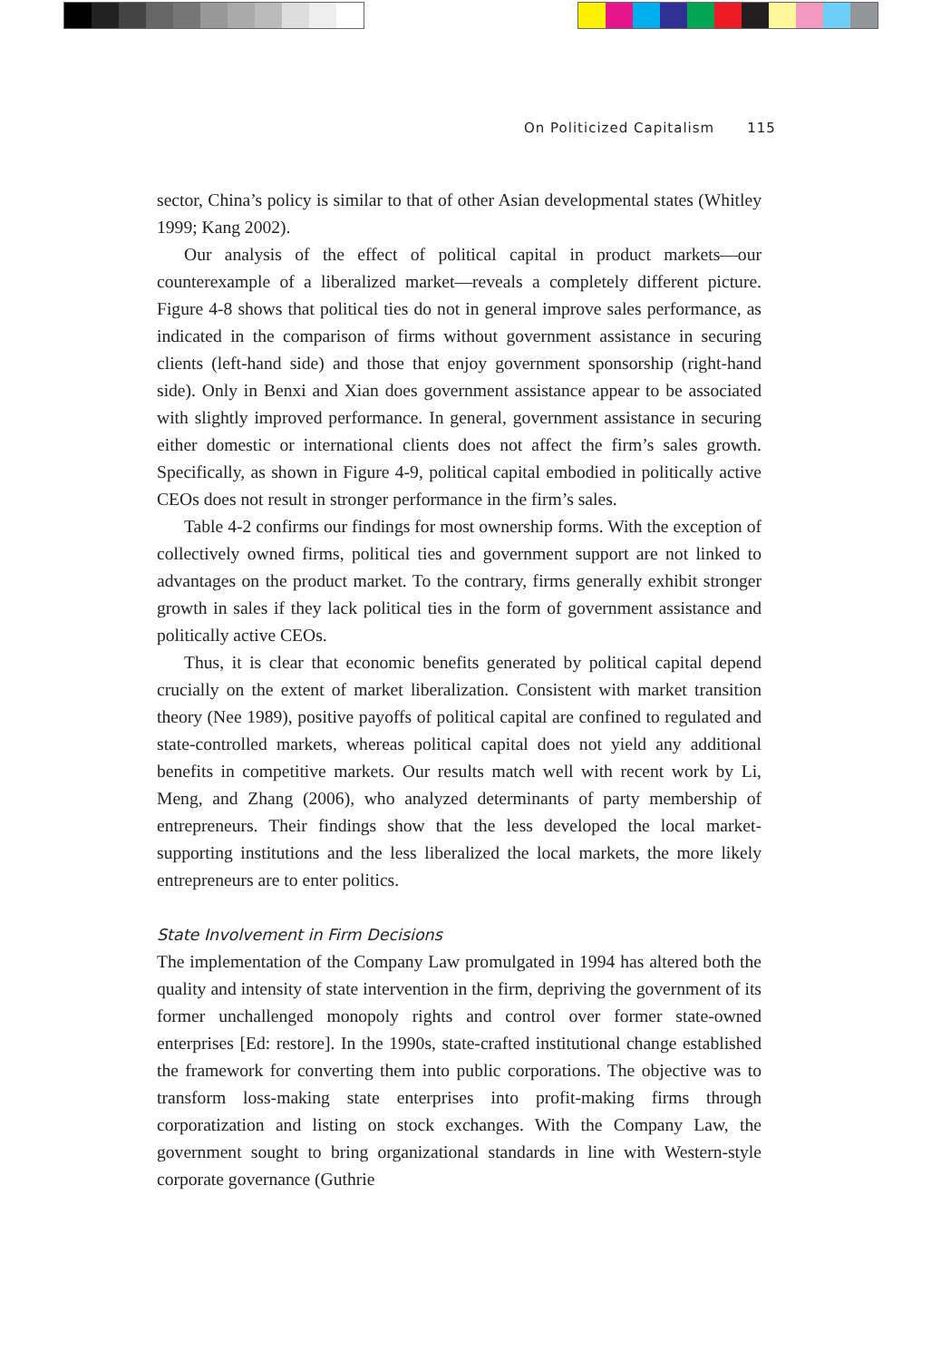On Politicized Capitalism 115
sector, China’s policy is similar to that of other Asian developmental states (Whitley 1999; Kang 2002).
Our analysis of the effect of political capital in product markets—our counterexample of a liberalized market—reveals a completely different picture. Figure 4-8 shows that political ties do not in general improve sales performance, as indicated in the comparison of firms without government assistance in securing clients (left-hand side) and those that enjoy government sponsorship (right-hand side). Only in Benxi and Xian does government assistance appear to be associated with slightly improved performance. In general, government assistance in securing either domestic or international clients does not affect the firm’s sales growth. Specifically, as shown in Figure 4-9, political capital embodied in politically active CEOs does not result in stronger performance in the firm’s sales.
Table 4-2 confirms our findings for most ownership forms. With the exception of collectively owned firms, political ties and government support are not linked to advantages on the product market. To the contrary, firms generally exhibit stronger growth in sales if they lack political ties in the form of government assistance and politically active CEOs.
Thus, it is clear that economic benefits generated by political capital depend crucially on the extent of market liberalization. Consistent with market transition theory (Nee 1989), positive payoffs of political capital are confined to regulated and state-controlled markets, whereas political capital does not yield any additional benefits in competitive markets. Our results match well with recent work by Li, Meng, and Zhang (2006), who analyzed determinants of party membership of entrepreneurs. Their findings show that the less developed the local market-supporting institutions and the less liberalized the local markets, the more likely entrepreneurs are to enter politics.
State Involvement in Firm Decisions
The implementation of the Company Law promulgated in 1994 has altered both the quality and intensity of state intervention in the firm, depriving the government of its former unchallenged monopoly rights and control over former state-owned enterprises [Ed: restore]. In the 1990s, state-crafted institutional change established the framework for converting them into public corporations. The objective was to transform loss-making state enterprises into profit-making firms through corporatization and listing on stock exchanges. With the Company Law, the government sought to bring organizational standards in line with Western-style corporate governance (Guthrie